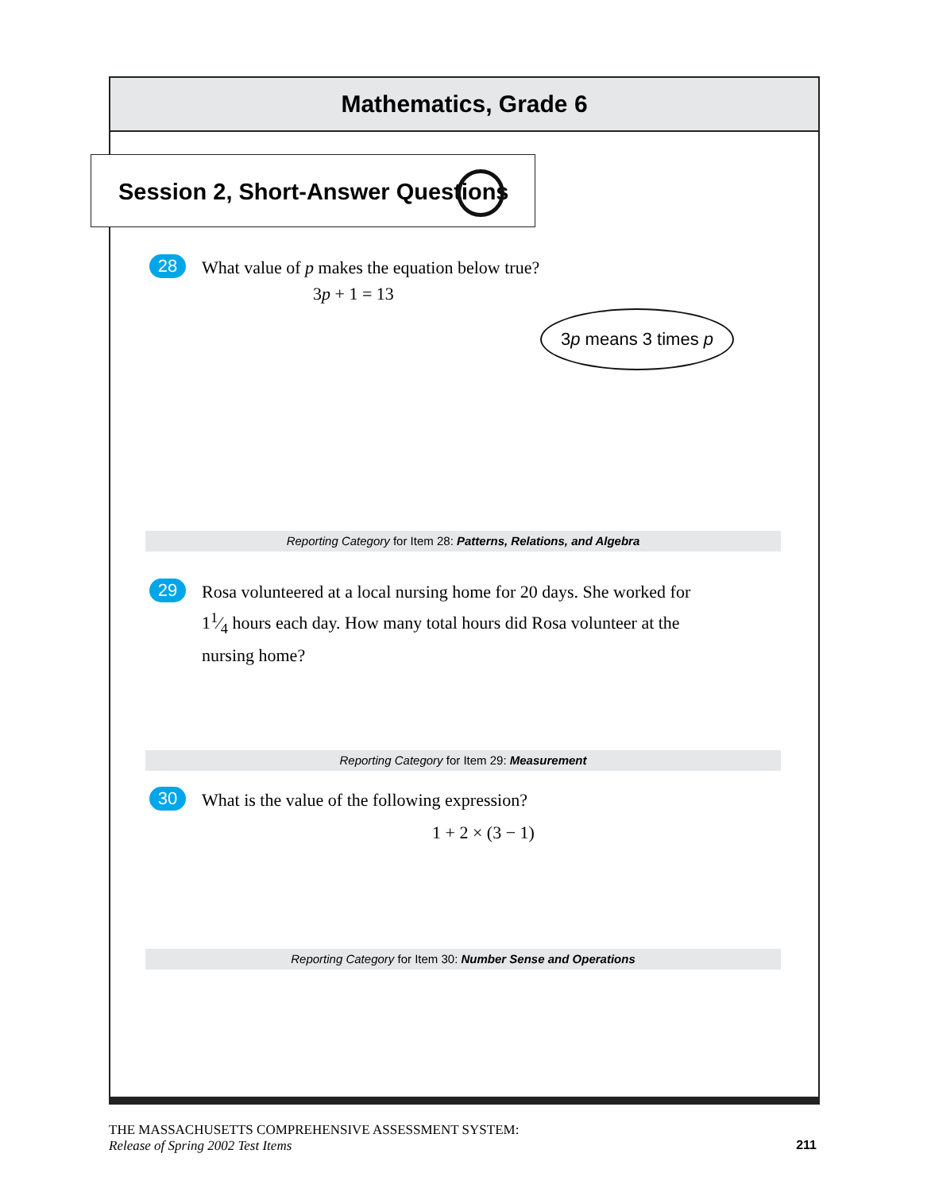Mathematics, Grade 6
Session 2, Short-Answer Questions
28
What value of p makes the equation below true?
3p + 1 = 13
3p means 3 times p
Reporting Category for Item 28: Patterns, Relations, and Algebra
29
Rosa volunteered at a local nursing home for 20 days. She worked for 11⁄4 hours each day. How many total hours did Rosa volunteer at the nursing home?
Reporting Category for Item 29: Measurement
30
What is the value of the following expression?
1 + 2 × (3 − 1)
Reporting Category for Item 30: Number Sense and Operations
THE MASSACHUSETTS COMPREHENSIVE ASSESSMENT SYSTEM:
Release of Spring 2002 Test Items 211